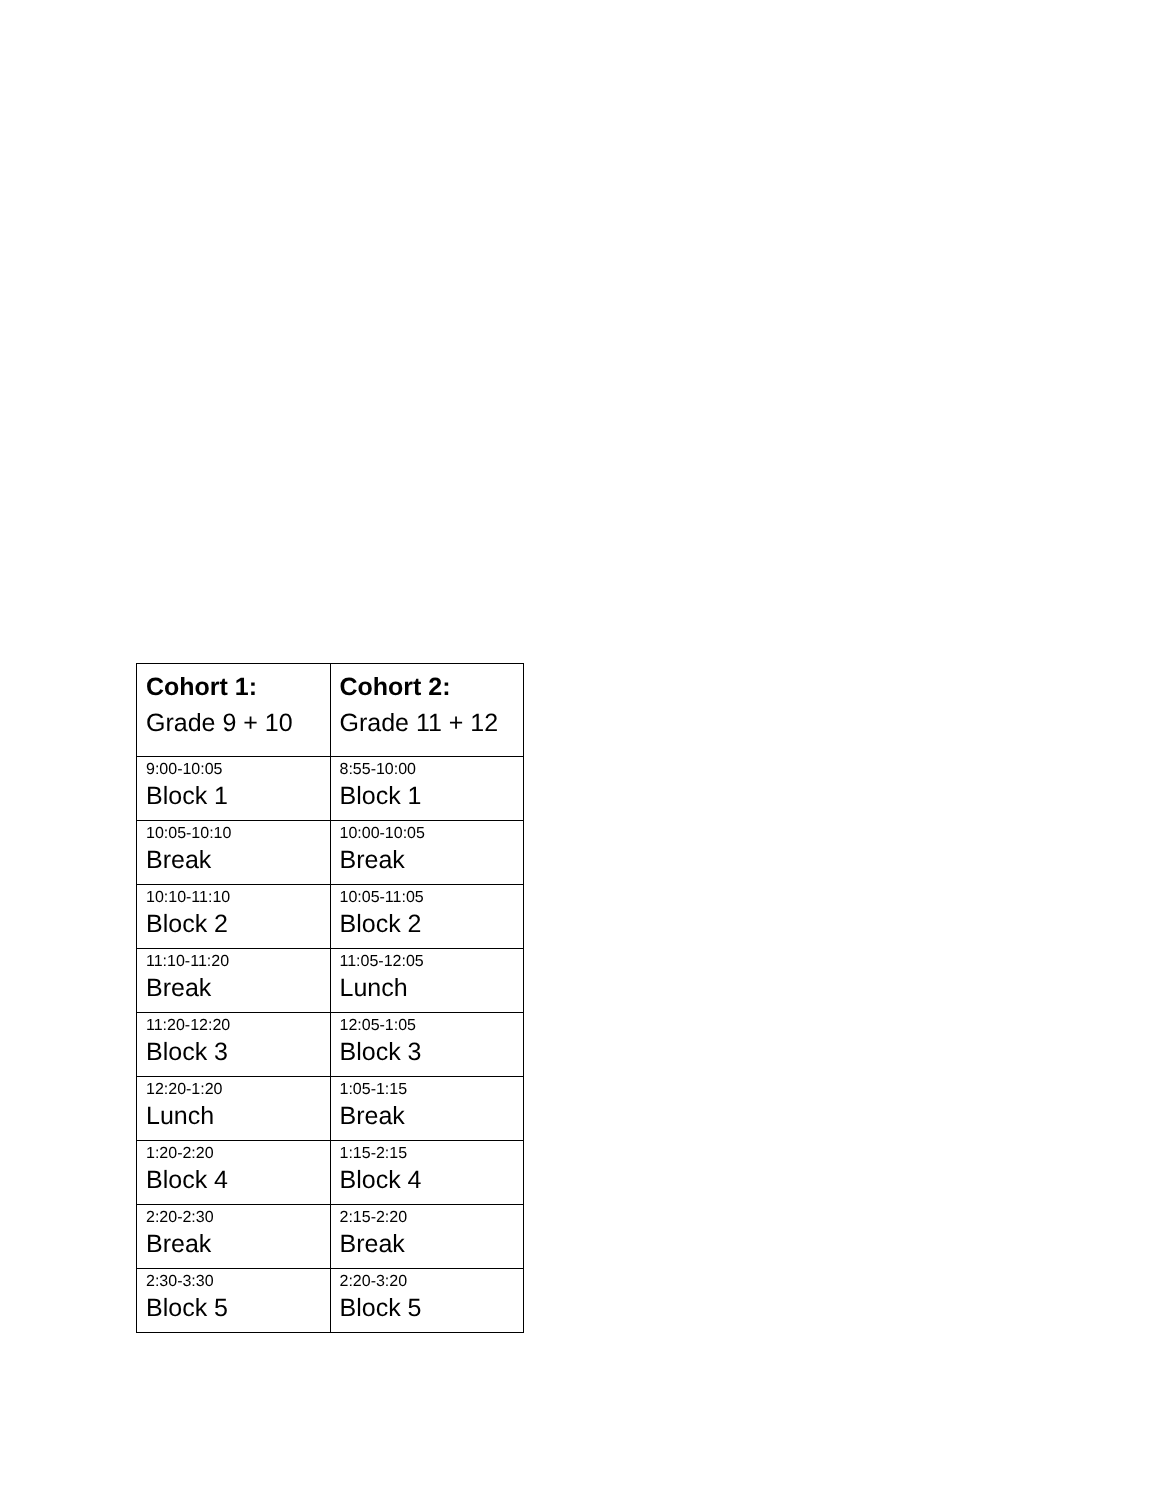| Cohort 1: Grade 9 + 10 | Cohort 2: Grade 11 + 12 |
| --- | --- |
| 9:00-10:05 Block 1 | 8:55-10:00 Block 1 |
| 10:05-10:10 Break | 10:00-10:05 Break |
| 10:10-11:10 Block 2 | 10:05-11:05 Block 2 |
| 11:10-11:20 Break | 11:05-12:05 Lunch |
| 11:20-12:20 Block 3 | 12:05-1:05 Block 3 |
| 12:20-1:20 Lunch | 1:05-1:15 Break |
| 1:20-2:20 Block 4 | 1:15-2:15 Block 4 |
| 2:20-2:30 Break | 2:15-2:20 Break |
| 2:30-3:30 Block 5 | 2:20-3:20 Block 5 |